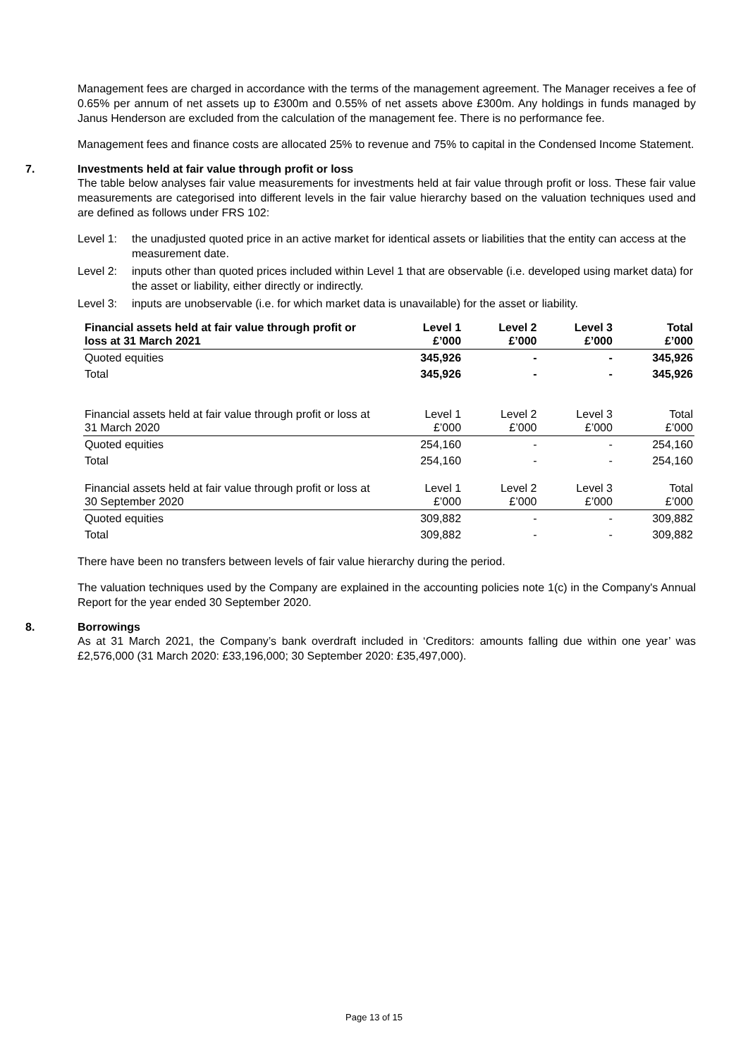Management fees are charged in accordance with the terms of the management agreement. The Manager receives a fee of 0.65% per annum of net assets up to £300m and 0.55% of net assets above £300m. Any holdings in funds managed by Janus Henderson are excluded from the calculation of the management fee. There is no performance fee.
Management fees and finance costs are allocated 25% to revenue and 75% to capital in the Condensed Income Statement.
7. Investments held at fair value through profit or loss
The table below analyses fair value measurements for investments held at fair value through profit or loss. These fair value measurements are categorised into different levels in the fair value hierarchy based on the valuation techniques used and are defined as follows under FRS 102:
Level 1: the unadjusted quoted price in an active market for identical assets or liabilities that the entity can access at the measurement date.
Level 2: inputs other than quoted prices included within Level 1 that are observable (i.e. developed using market data) for the asset or liability, either directly or indirectly.
Level 3: inputs are unobservable (i.e. for which market data is unavailable) for the asset or liability.
| Financial assets held at fair value through profit or loss at 31 March 2021 | Level 1 £’000 | Level 2 £’000 | Level 3 £’000 | Total £’000 |
| --- | --- | --- | --- | --- |
| Quoted equities | 345,926 | - | - | 345,926 |
| Total | 345,926 | - | - | 345,926 |
| Financial assets held at fair value through profit or loss at 31 March 2020 | Level 1 £’000 | Level 2 £’000 | Level 3 £’000 | Total £’000 |
| Quoted equities | 254,160 | - | - | 254,160 |
| Total | 254,160 | - | - | 254,160 |
| Financial assets held at fair value through profit or loss at 30 September 2020 | Level 1 £’000 | Level 2 £’000 | Level 3 £’000 | Total £’000 |
| Quoted equities | 309,882 | - | - | 309,882 |
| Total | 309,882 | - | - | 309,882 |
There have been no transfers between levels of fair value hierarchy during the period.
The valuation techniques used by the Company are explained in the accounting policies note 1(c) in the Company's Annual Report for the year ended 30 September 2020.
8. Borrowings
As at 31 March 2021, the Company’s bank overdraft included in ‘Creditors: amounts falling due within one year’ was £2,576,000 (31 March 2020: £33,196,000; 30 September 2020: £35,497,000).
Page 13 of 15